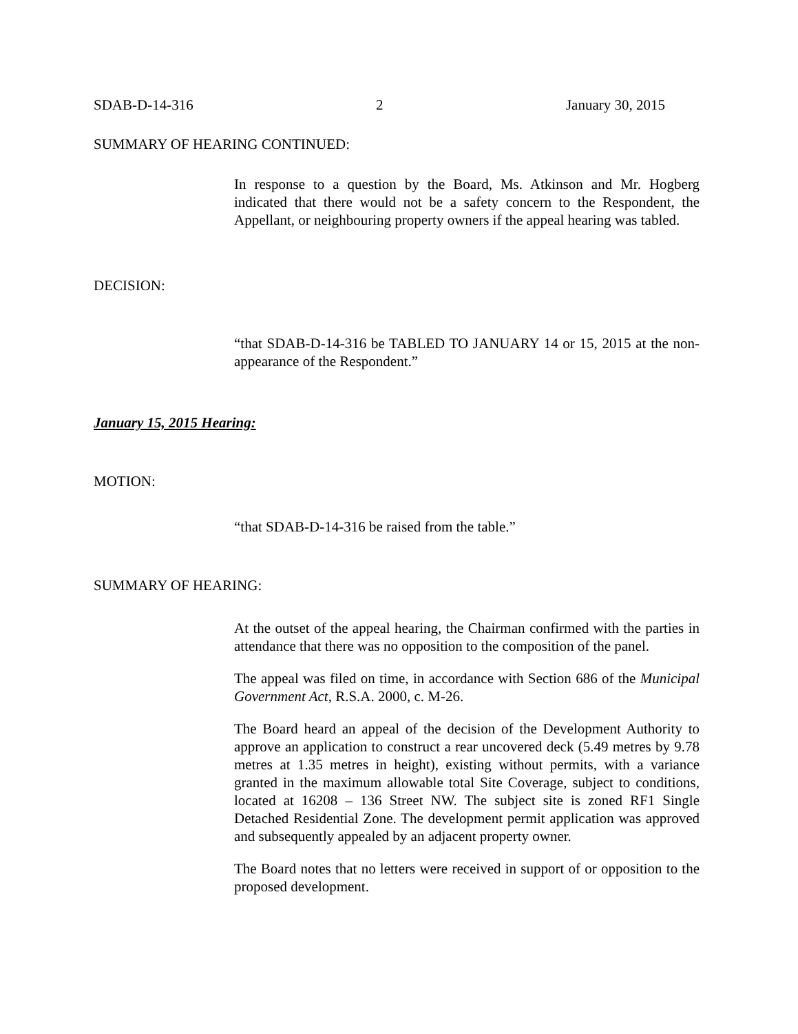SDAB-D-14-316 2 January 30, 2015
SUMMARY OF HEARING CONTINUED:
In response to a question by the Board, Ms. Atkinson and Mr. Hogberg indicated that there would not be a safety concern to the Respondent, the Appellant, or neighbouring property owners if the appeal hearing was tabled.
DECISION:
“that SDAB-D-14-316 be TABLED TO JANUARY 14 or 15, 2015 at the non-appearance of the Respondent.”
January 15, 2015 Hearing:
MOTION:
“that SDAB-D-14-316 be raised from the table.”
SUMMARY OF HEARING:
At the outset of the appeal hearing, the Chairman confirmed with the parties in attendance that there was no opposition to the composition of the panel.
The appeal was filed on time, in accordance with Section 686 of the Municipal Government Act, R.S.A. 2000, c. M-26.
The Board heard an appeal of the decision of the Development Authority to approve an application to construct a rear uncovered deck (5.49 metres by 9.78 metres at 1.35 metres in height), existing without permits, with a variance granted in the maximum allowable total Site Coverage, subject to conditions, located at 16208 – 136 Street NW. The subject site is zoned RF1 Single Detached Residential Zone. The development permit application was approved and subsequently appealed by an adjacent property owner.
The Board notes that no letters were received in support of or opposition to the proposed development.